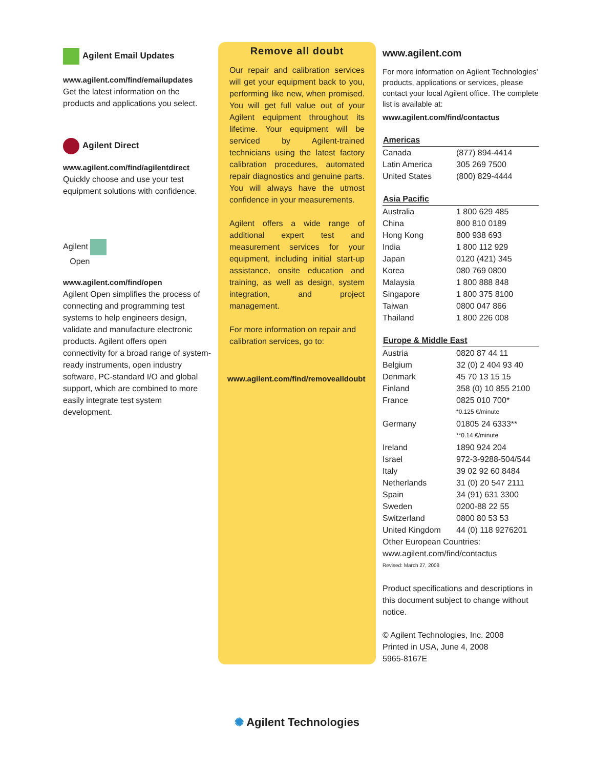Agilent Email Updates
www.agilent.com/find/emailupdates
Get the latest information on the products and applications you select.
Agilent Direct
www.agilent.com/find/agilentdirect
Quickly choose and use your test equipment solutions with confidence.
Agilent
Open
www.agilent.com/find/open
Agilent Open simplifies the process of connecting and programming test systems to help engineers design, validate and manufacture electronic products. Agilent offers open connectivity for a broad range of system-ready instruments, open industry software, PC-standard I/O and global support, which are combined to more easily integrate test system development.
Remove all doubt
Our repair and calibration services will get your equipment back to you, performing like new, when promised. You will get full value out of your Agilent equipment throughout its lifetime. Your equipment will be serviced by Agilent-trained technicians using the latest factory calibration procedures, automated repair diagnostics and genuine parts. You will always have the utmost confidence in your measurements.
Agilent offers a wide range of additional expert test and measurement services for your equipment, including initial start-up assistance, onsite education and training, as well as design, system integration, and project management.
For more information on repair and calibration services, go to:
www.agilent.com/find/removealldoubt
www.agilent.com
For more information on Agilent Technologies' products, applications or services, please contact your local Agilent office. The complete list is available at:
www.agilent.com/find/contactus
| Americas | |
| --- | --- |
| Canada | (877) 894-4414 |
| Latin America | 305 269 7500 |
| United States | (800) 829-4444 |
| Asia Pacific | |
| --- | --- |
| Australia | 1 800 629 485 |
| China | 800 810 0189 |
| Hong Kong | 800 938 693 |
| India | 1 800 112 929 |
| Japan | 0120 (421) 345 |
| Korea | 080 769 0800 |
| Malaysia | 1 800 888 848 |
| Singapore | 1 800 375 8100 |
| Taiwan | 0800 047 866 |
| Thailand | 1 800 226 008 |
| Europe & Middle East | |
| --- | --- |
| Austria | 0820 87 44 11 |
| Belgium | 32 (0) 2 404 93 40 |
| Denmark | 45 70 13 15 15 |
| Finland | 358 (0) 10 855 2100 |
| France | 0825 010 700* |
| | *0.125 €/minute |
| Germany | 01805 24 6333** |
| | **0.14 €/minute |
| Ireland | 1890 924 204 |
| Israel | 972-3-9288-504/544 |
| Italy | 39 02 92 60 8484 |
| Netherlands | 31 (0) 20 547 2111 |
| Spain | 34 (91) 631 3300 |
| Sweden | 0200-88 22 55 |
| Switzerland | 0800 80 53 53 |
| United Kingdom | 44 (0) 118 9276201 |
Other European Countries:
www.agilent.com/find/contactus
Revised: March 27, 2008
Product specifications and descriptions in this document subject to change without notice.
© Agilent Technologies, Inc. 2008
Printed in USA, June 4, 2008
5965-8167E
✺ Agilent Technologies